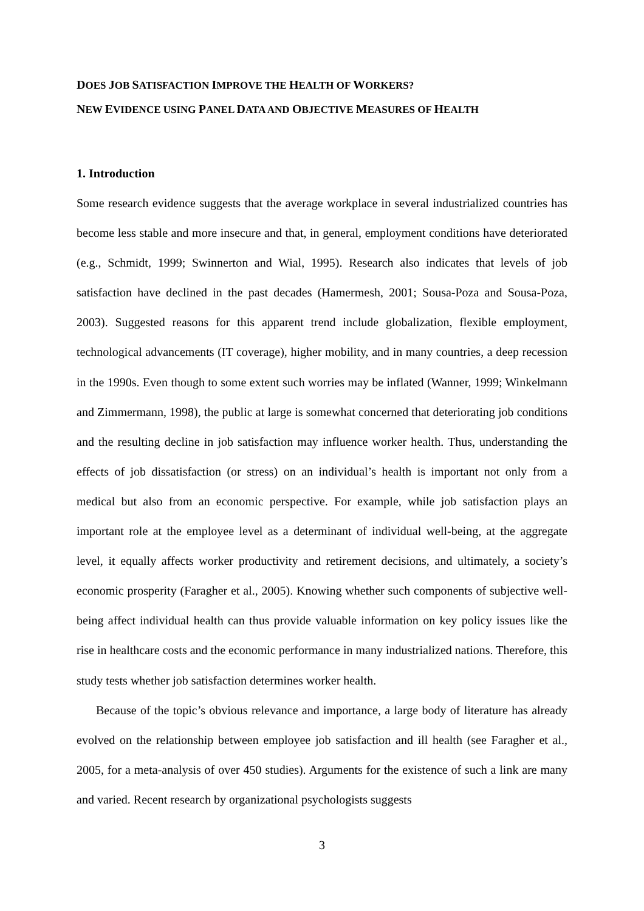DOES JOB SATISFACTION IMPROVE THE HEALTH OF WORKERS?
NEW EVIDENCE USING PANEL DATA AND OBJECTIVE MEASURES OF HEALTH
1. Introduction
Some research evidence suggests that the average workplace in several industrialized countries has become less stable and more insecure and that, in general, employment conditions have deteriorated (e.g., Schmidt, 1999; Swinnerton and Wial, 1995). Research also indicates that levels of job satisfaction have declined in the past decades (Hamermesh, 2001; Sousa-Poza and Sousa-Poza, 2003). Suggested reasons for this apparent trend include globalization, flexible employment, technological advancements (IT coverage), higher mobility, and in many countries, a deep recession in the 1990s. Even though to some extent such worries may be inflated (Wanner, 1999; Winkelmann and Zimmermann, 1998), the public at large is somewhat concerned that deteriorating job conditions and the resulting decline in job satisfaction may influence worker health. Thus, understanding the effects of job dissatisfaction (or stress) on an individual’s health is important not only from a medical but also from an economic perspective. For example, while job satisfaction plays an important role at the employee level as a determinant of individual well-being, at the aggregate level, it equally affects worker productivity and retirement decisions, and ultimately, a society’s economic prosperity (Faragher et al., 2005). Knowing whether such components of subjective well-being affect individual health can thus provide valuable information on key policy issues like the rise in healthcare costs and the economic performance in many industrialized nations. Therefore, this study tests whether job satisfaction determines worker health.
Because of the topic’s obvious relevance and importance, a large body of literature has already evolved on the relationship between employee job satisfaction and ill health (see Faragher et al., 2005, for a meta-analysis of over 450 studies). Arguments for the existence of such a link are many and varied. Recent research by organizational psychologists suggests
3